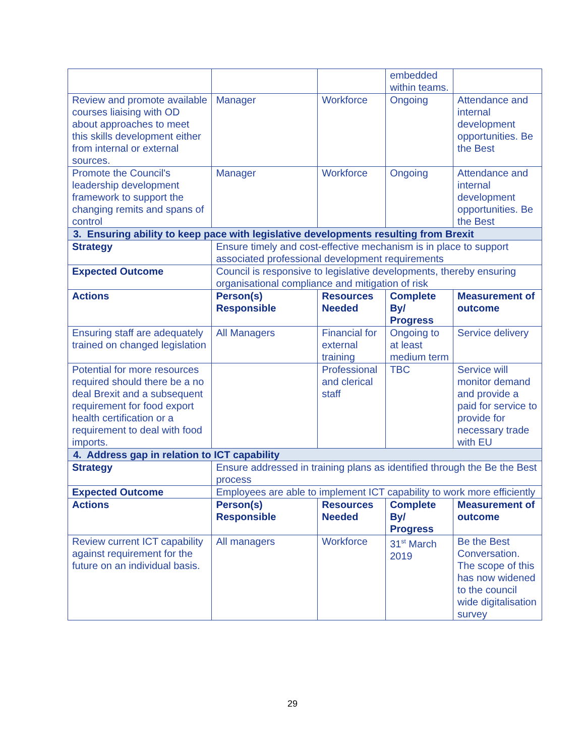| | | | embedded within teams. | |
| Review and promote available courses liaising with OD about approaches to meet this skills development either from internal or external sources. | Manager | Workforce | Ongoing | Attendance and internal development opportunities. Be the Best |
| Promote the Council's leadership development framework to support the changing remits and spans of control | Manager | Workforce | Ongoing | Attendance and internal development opportunities. Be the Best |
| 3. Ensuring ability to keep pace with legislative developments resulting from Brexit | | | | |
| Strategy | Ensure timely and cost-effective mechanism is in place to support associated professional development requirements | | | |
| Expected Outcome | Council is responsive to legislative developments, thereby ensuring organisational compliance and mitigation of risk | | | |
| Actions | Person(s) Responsible | Resources Needed | Complete By/ Progress | Measurement of outcome |
| Ensuring staff are adequately trained on changed legislation | All Managers | Financial for external training | Ongoing to at least medium term | Service delivery |
| Potential for more resources required should there be a no deal Brexit and a subsequent requirement for food export health certification or a requirement to deal with food imports. | | Professional and clerical staff | TBC | Service will monitor demand and provide a paid for service to provide for necessary trade with EU |
| 4. Address gap in relation to ICT capability | | | | |
| Strategy | Ensure addressed in training plans as identified through the Be the Best process | | | |
| Expected Outcome | Employees are able to implement ICT capability to work more efficiently | | | |
| Actions | Person(s) Responsible | Resources Needed | Complete By/ Progress | Measurement of outcome |
| Review current ICT capability against requirement for the future on an individual basis. | All managers | Workforce | 31<sup>st</sup> March 2019 | Be the Best Conversation. The scope of this has now widened to the council wide digitalisation survey |
29